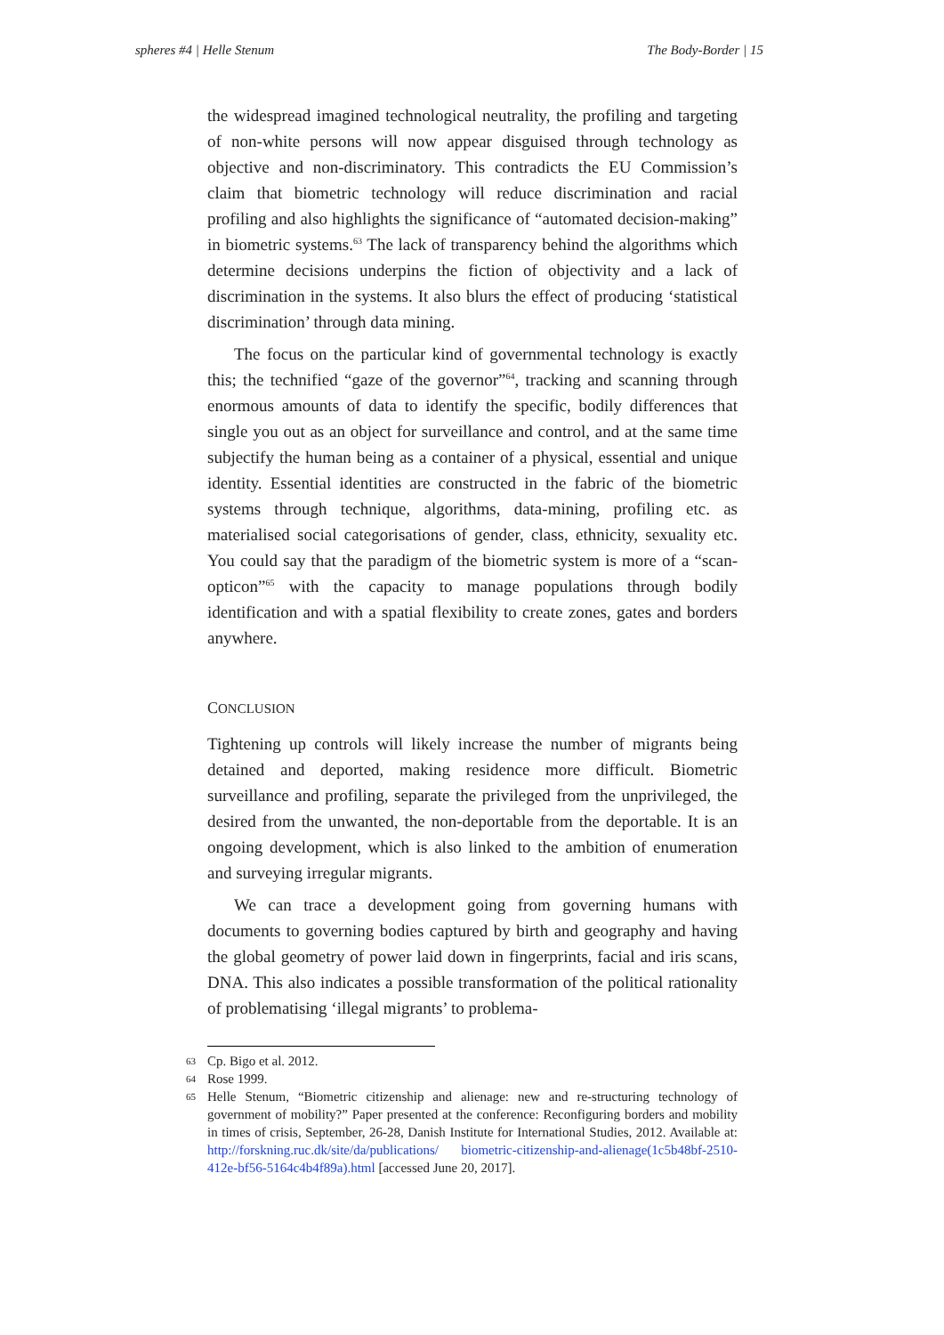spheres #4 | Helle Stenum The Body-Border | 15
the widespread imagined technological neutrality, the profiling and targeting of non-white persons will now appear disguised through technology as objective and non-discriminatory. This contradicts the EU Commission’s claim that biometric technology will reduce discrimination and racial profiling and also highlights the significance of “automated decision-making” in biometric systems.<sup>63</sup> The lack of transparency behind the algorithms which determine decisions underpins the fiction of objectivity and a lack of discrimination in the systems. It also blurs the effect of producing ‘statistical discrimination’ through data mining.
The focus on the particular kind of governmental technology is exactly this; the technified “gaze of the governor”<sup>64</sup>, tracking and scanning through enormous amounts of data to identify the specific, bodily differences that single you out as an object for surveillance and control, and at the same time subjectify the human being as a container of a physical, essential and unique identity. Essential identities are constructed in the fabric of the biometric systems through technique, algorithms, data-mining, profiling etc. as materialised social categorisations of gender, class, ethnicity, sexuality etc. You could say that the paradigm of the biometric system is more of a “scan-opticon”<sup>65</sup> with the capacity to manage populations through bodily identification and with a spatial flexibility to create zones, gates and borders anywhere.
CONCLUSION
Tightening up controls will likely increase the number of migrants being detained and deported, making residence more difficult. Biometric surveillance and profiling, separate the privileged from the unprivileged, the desired from the unwanted, the non-deportable from the deportable. It is an ongoing development, which is also linked to the ambition of enumeration and surveying irregular migrants.
We can trace a development going from governing humans with documents to governing bodies captured by birth and geography and having the global geometry of power laid down in fingerprints, facial and iris scans, DNA. This also indicates a possible transformation of the political rationality of problematising ‘illegal migrants’ to problema-
63
Cp. Bigo et al. 2012.
64
Rose 1999.
65
Helle Stenum, “Biometric citizenship and alienage: new and re-structuring technology of government of mobility?” Paper presented at the conference: Reconfiguring borders and mobility in times of crisis, September, 26-28, Danish Institute for International Studies, 2012. Available at: http://forskning.ruc.dk/site/da/publications/ biometric-citizenship-and-alienage(1c5b48bf-2510-412e-bf56-5164c4b4f89a).html [accessed June 20, 2017].